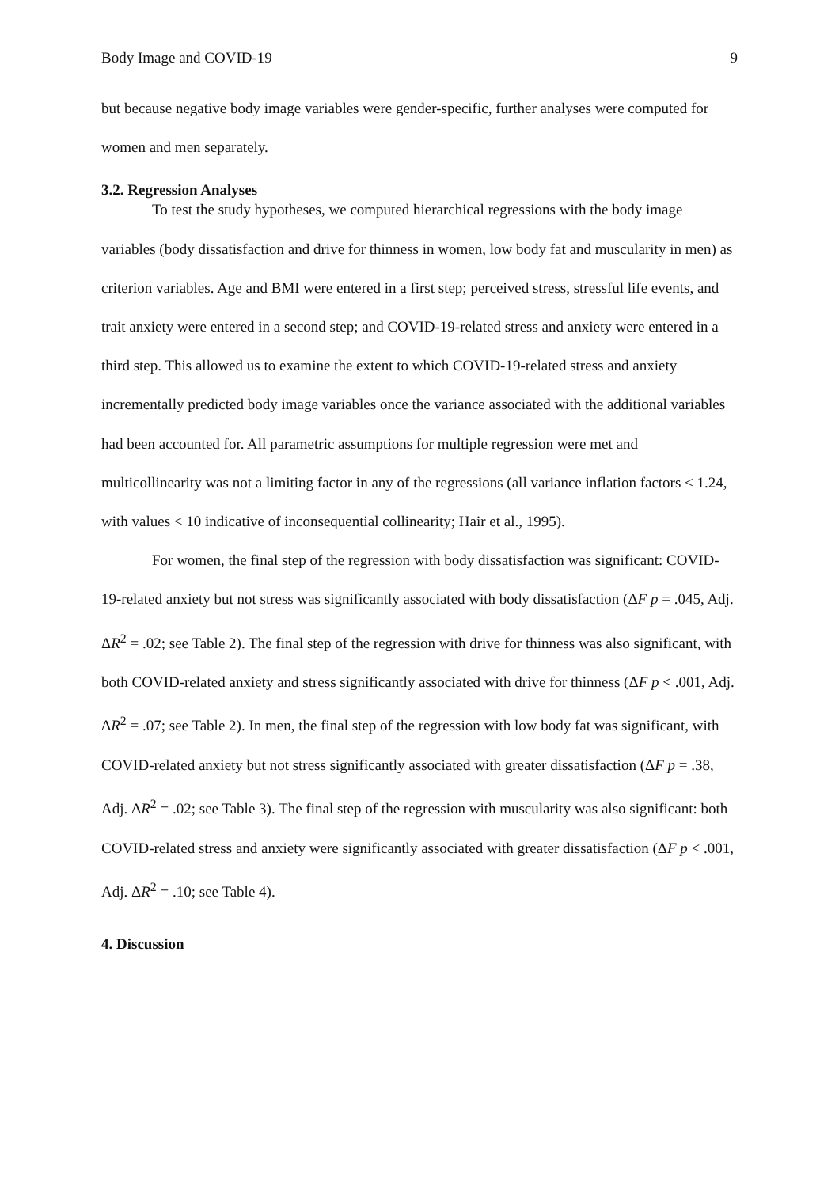Body Image and COVID-19 9
but because negative body image variables were gender-specific, further analyses were computed for women and men separately.
3.2. Regression Analyses
To test the study hypotheses, we computed hierarchical regressions with the body image variables (body dissatisfaction and drive for thinness in women, low body fat and muscularity in men) as criterion variables. Age and BMI were entered in a first step; perceived stress, stressful life events, and trait anxiety were entered in a second step; and COVID-19-related stress and anxiety were entered in a third step. This allowed us to examine the extent to which COVID-19-related stress and anxiety incrementally predicted body image variables once the variance associated with the additional variables had been accounted for. All parametric assumptions for multiple regression were met and multicollinearity was not a limiting factor in any of the regressions (all variance inflation factors < 1.24, with values < 10 indicative of inconsequential collinearity; Hair et al., 1995).
For women, the final step of the regression with body dissatisfaction was significant: COVID-19-related anxiety but not stress was significantly associated with body dissatisfaction (ΔF p = .045, Adj. ΔR<sup>2</sup> = .02; see Table 2). The final step of the regression with drive for thinness was also significant, with both COVID-related anxiety and stress significantly associated with drive for thinness (ΔF p < .001, Adj. ΔR<sup>2</sup> = .07; see Table 2). In men, the final step of the regression with low body fat was significant, with COVID-related anxiety but not stress significantly associated with greater dissatisfaction (ΔF p = .38, Adj. ΔR<sup>2</sup> = .02; see Table 3). The final step of the regression with muscularity was also significant: both COVID-related stress and anxiety were significantly associated with greater dissatisfaction (ΔF p < .001, Adj. ΔR<sup>2</sup> = .10; see Table 4).
4. Discussion